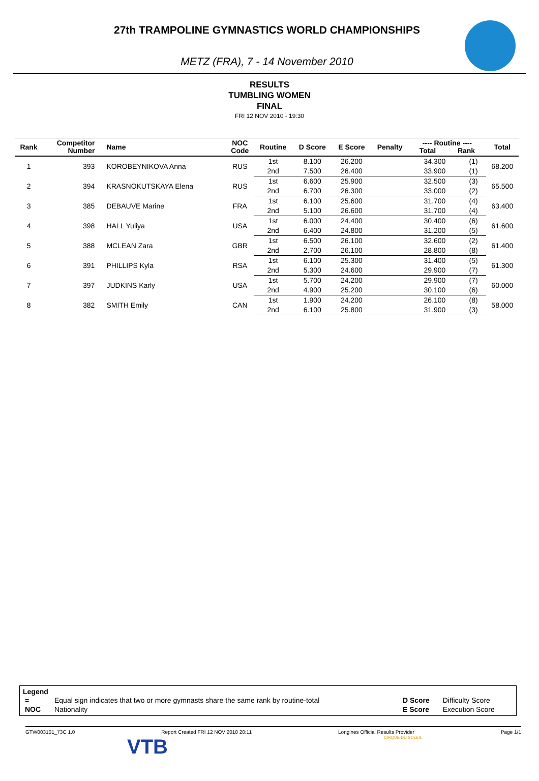27th TRAMPOLINE GYMNASTICS WORLD CHAMPIONSHIPS
METZ (FRA), 7 - 14 November 2010
RESULTS
TUMBLING WOMEN
FINAL
FRI 12 NOV 2010 - 19:30
| Rank | Competitor Number | Name | NOC Code | Routine | D Score | E Score | Penalty | ---- Routine ---- Total Rank | | Total |
| --- | --- | --- | --- | --- | --- | --- | --- | --- | --- | --- |
| 1 | 393 | KOROBEYNIKOVA Anna | RUS | 1st | 8.100 | 26.200 | | 34.300 | (1) | 68.200 |
| | | | | 2nd | 7.500 | 26.400 | | 33.900 | (1) | |
| 2 | 394 | KRASNOKUTSKAYA Elena | RUS | 1st | 6.600 | 25.900 | | 32.500 | (3) | 65.500 |
| | | | | 2nd | 6.700 | 26.300 | | 33.000 | (2) | |
| 3 | 385 | DEBAUVE Marine | FRA | 1st | 6.100 | 25.600 | | 31.700 | (4) | 63.400 |
| | | | | 2nd | 5.100 | 26.600 | | 31.700 | (4) | |
| 4 | 398 | HALL Yuliya | USA | 1st | 6.000 | 24.400 | | 30.400 | (6) | 61.600 |
| | | | | 2nd | 6.400 | 24.800 | | 31.200 | (5) | |
| 5 | 388 | MCLEAN Zara | GBR | 1st | 6.500 | 26.100 | | 32.600 | (2) | 61.400 |
| | | | | 2nd | 2.700 | 26.100 | | 28.800 | (8) | |
| 6 | 391 | PHILLIPS Kyla | RSA | 1st | 6.100 | 25.300 | | 31.400 | (5) | 61.300 |
| | | | | 2nd | 5.300 | 24.600 | | 29.900 | (7) | |
| 7 | 397 | JUDKINS Karly | USA | 1st | 5.700 | 24.200 | | 29.900 | (7) | 60.000 |
| | | | | 2nd | 4.900 | 25.200 | | 30.100 | (6) | |
| 8 | 382 | SMITH Emily | CAN | 1st | 1.900 | 24.200 | | 26.100 | (8) | 58.000 |
| | | | | 2nd | 6.100 | 25.800 | | 31.900 | (3) | |
Legend
| = | Equal sign indicates that two or more gymnasts share the same rank by routine-total | D Score | Difficulty Score |
| NOC | Nationality | E Score | Execution Score |
GTW003101_73C 1.0 Report Created FRI 12 NOV 2010 20:11 Longines Official Results Provider Page 1/1
VTB CIRQUE DU SOLEIL